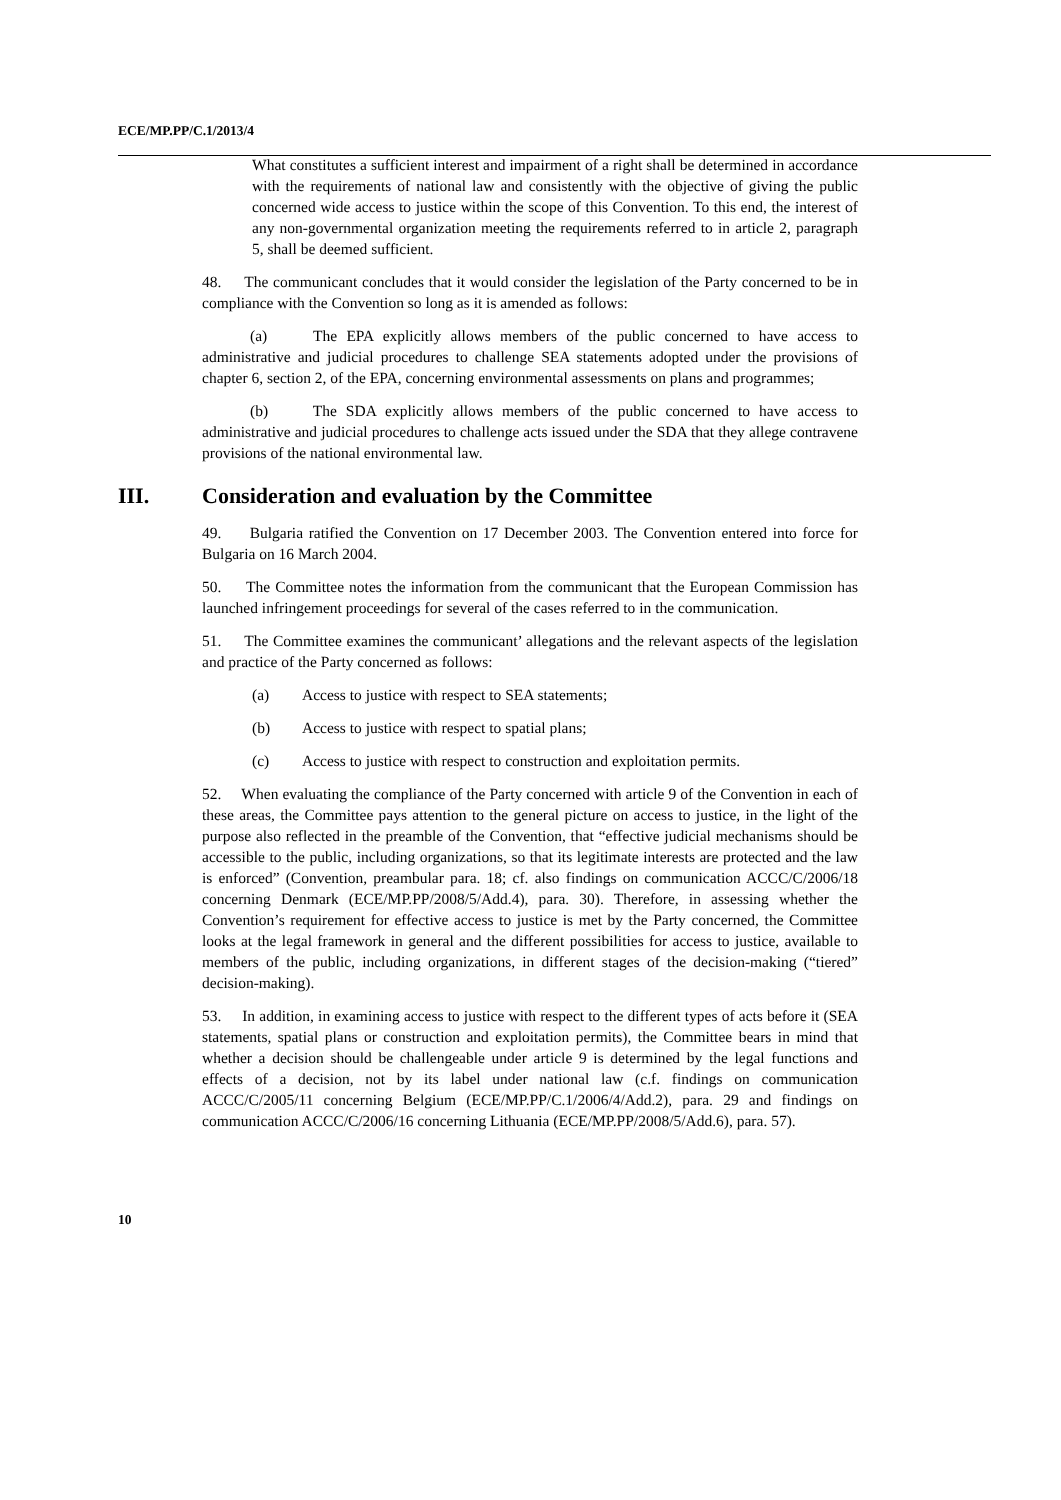ECE/MP.PP/C.1/2013/4
What constitutes a sufficient interest and impairment of a right shall be determined in accordance with the requirements of national law and consistently with the objective of giving the public concerned wide access to justice within the scope of this Convention. To this end, the interest of any non-governmental organization meeting the requirements referred to in article 2, paragraph 5, shall be deemed sufficient.
48. The communicant concludes that it would consider the legislation of the Party concerned to be in compliance with the Convention so long as it is amended as follows:
(a) The EPA explicitly allows members of the public concerned to have access to administrative and judicial procedures to challenge SEA statements adopted under the provisions of chapter 6, section 2, of the EPA, concerning environmental assessments on plans and programmes;
(b) The SDA explicitly allows members of the public concerned to have access to administrative and judicial procedures to challenge acts issued under the SDA that they allege contravene provisions of the national environmental law.
III. Consideration and evaluation by the Committee
49. Bulgaria ratified the Convention on 17 December 2003. The Convention entered into force for Bulgaria on 16 March 2004.
50. The Committee notes the information from the communicant that the European Commission has launched infringement proceedings for several of the cases referred to in the communication.
51. The Committee examines the communicant’ allegations and the relevant aspects of the legislation and practice of the Party concerned as follows:
(a) Access to justice with respect to SEA statements;
(b) Access to justice with respect to spatial plans;
(c) Access to justice with respect to construction and exploitation permits.
52. When evaluating the compliance of the Party concerned with article 9 of the Convention in each of these areas, the Committee pays attention to the general picture on access to justice, in the light of the purpose also reflected in the preamble of the Convention, that “effective judicial mechanisms should be accessible to the public, including organizations, so that its legitimate interests are protected and the law is enforced” (Convention, preambular para. 18; cf. also findings on communication ACCC/C/2006/18 concerning Denmark (ECE/MP.PP/2008/5/Add.4), para. 30). Therefore, in assessing whether the Convention’s requirement for effective access to justice is met by the Party concerned, the Committee looks at the legal framework in general and the different possibilities for access to justice, available to members of the public, including organizations, in different stages of the decision-making (“tiered” decision-making).
53. In addition, in examining access to justice with respect to the different types of acts before it (SEA statements, spatial plans or construction and exploitation permits), the Committee bears in mind that whether a decision should be challengeable under article 9 is determined by the legal functions and effects of a decision, not by its label under national law (c.f. findings on communication ACCC/C/2005/11 concerning Belgium (ECE/MP.PP/C.1/2006/4/Add.2), para. 29 and findings on communication ACCC/C/2006/16 concerning Lithuania (ECE/MP.PP/2008/5/Add.6), para. 57).
10